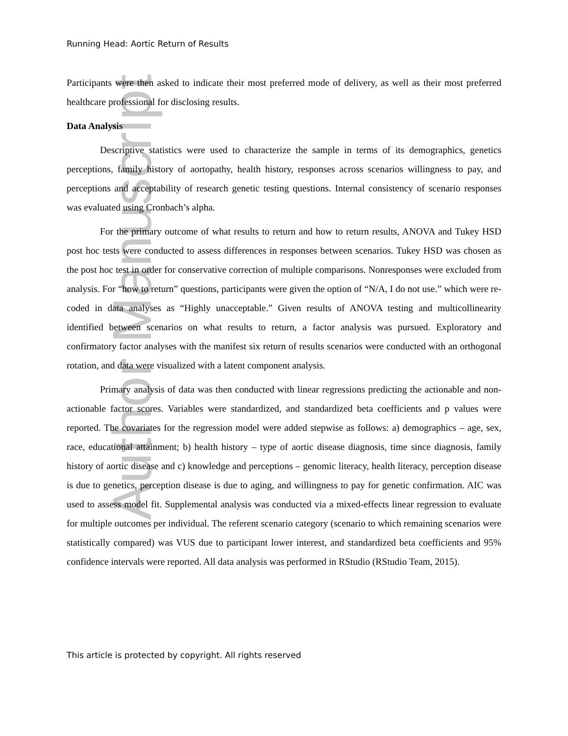Author Manuscript
Running Head: Aortic Return of Results
Participants were then asked to indicate their most preferred mode of delivery, as well as their most preferred healthcare professional for disclosing results.
Data Analysis
Descriptive statistics were used to characterize the sample in terms of its demographics, genetics perceptions, family history of aortopathy, health history, responses across scenarios willingness to pay, and perceptions and acceptability of research genetic testing questions. Internal consistency of scenario responses was evaluated using Cronbach’s alpha.
For the primary outcome of what results to return and how to return results, ANOVA and Tukey HSD post hoc tests were conducted to assess differences in responses between scenarios. Tukey HSD was chosen as the post hoc test in order for conservative correction of multiple comparisons. Nonresponses were excluded from analysis. For “how to return” questions, participants were given the option of “N/A, I do not use.” which were re-coded in data analyses as “Highly unacceptable.” Given results of ANOVA testing and multicollinearity identified between scenarios on what results to return, a factor analysis was pursued. Exploratory and confirmatory factor analyses with the manifest six return of results scenarios were conducted with an orthogonal rotation, and data were visualized with a latent component analysis.
Primary analysis of data was then conducted with linear regressions predicting the actionable and non-actionable factor scores. Variables were standardized, and standardized beta coefficients and p values were reported. The covariates for the regression model were added stepwise as follows: a) demographics – age, sex, race, educational attainment; b) health history – type of aortic disease diagnosis, time since diagnosis, family history of aortic disease and c) knowledge and perceptions – genomic literacy, health literacy, perception disease is due to genetics, perception disease is due to aging, and willingness to pay for genetic confirmation. AIC was used to assess model fit. Supplemental analysis was conducted via a mixed-effects linear regression to evaluate for multiple outcomes per individual. The referent scenario category (scenario to which remaining scenarios were statistically compared) was VUS due to participant lower interest, and standardized beta coefficients and 95% confidence intervals were reported. All data analysis was performed in RStudio (RStudio Team, 2015).
This article is protected by copyright. All rights reserved